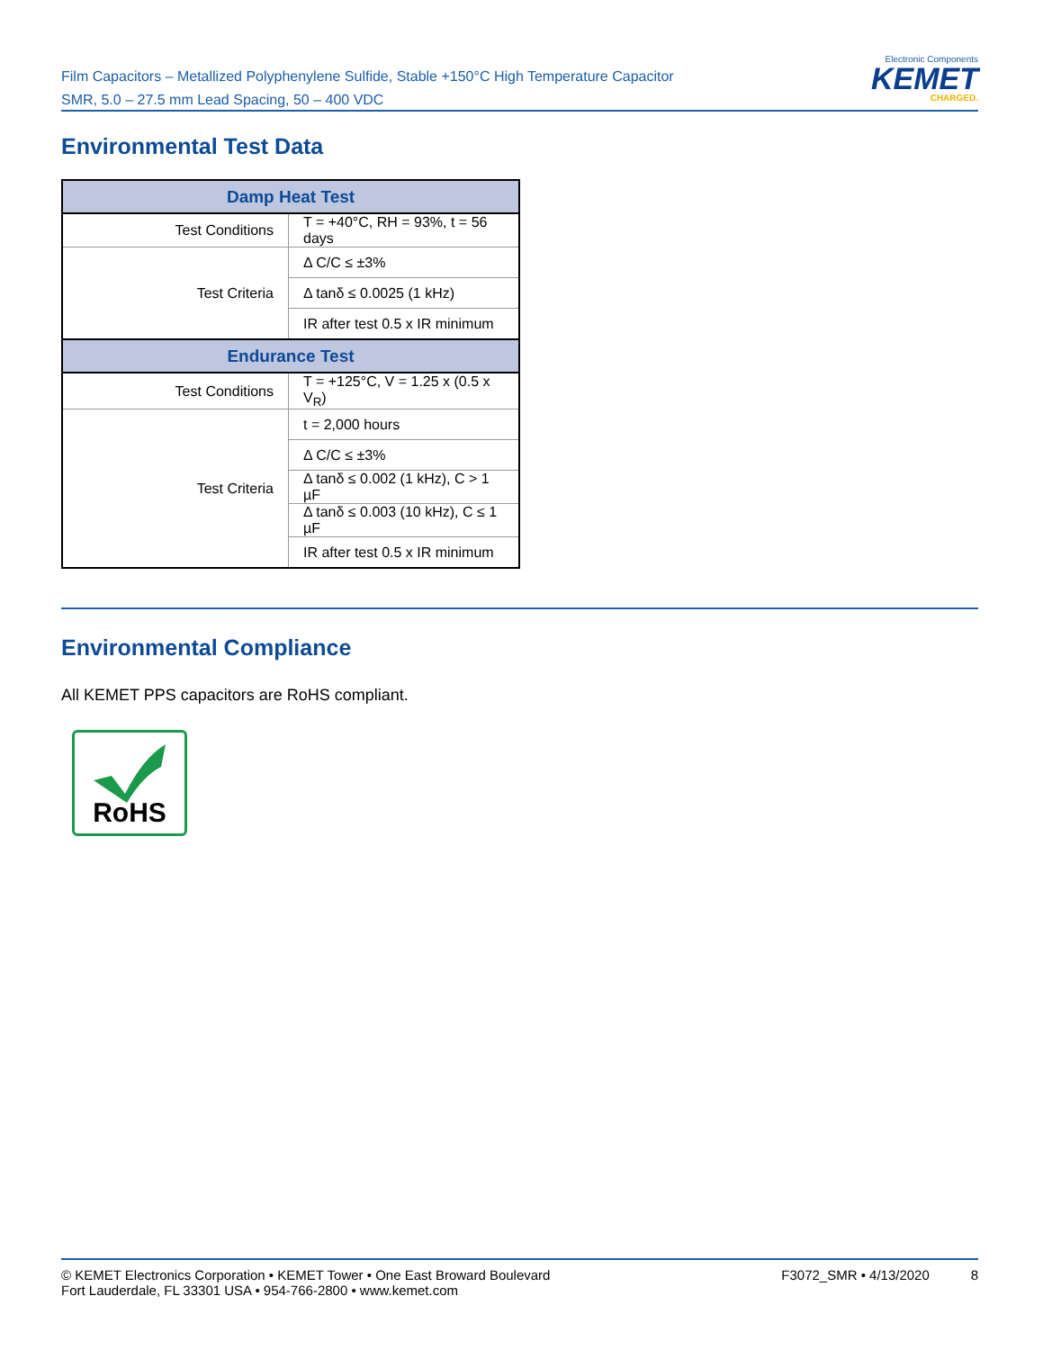Film Capacitors – Metallized Polyphenylene Sulfide, Stable +150°C High Temperature Capacitor
SMR, 5.0 – 27.5 mm Lead Spacing, 50 – 400 VDC
Electronic Components
KEMET
CHARGED.
Environmental Test Data
| Damp Heat Test | |
| --- | --- |
| Test Conditions | T = +40°C, RH = 93%, t = 56 days |
| Test Criteria | Δ C/C ≤ ±3% |
| | Δ tanδ ≤ 0.0025 (1 kHz) |
| | IR after test 0.5 x IR minimum |
| Endurance Test | |
| Test Conditions | T = +125°C, V = 1.25 x (0.5 x V<sub>R</sub>) |
| Test Criteria | t = 2,000 hours |
| | Δ C/C ≤ ±3% |
| | Δ tanδ ≤ 0.002 (1 kHz), C > 1 µF |
| | Δ tanδ ≤ 0.003 (10 kHz), C ≤ 1 µF |
| | IR after test 0.5 x IR minimum |
Environmental Compliance
All KEMET PPS capacitors are RoHS compliant.
RoHS
© KEMET Electronics Corporation • KEMET Tower • One East Broward Boulevard
Fort Lauderdale, FL 33301 USA • 954-766-2800 • www.kemet.com
F3072_SMR • 4/13/2020 8